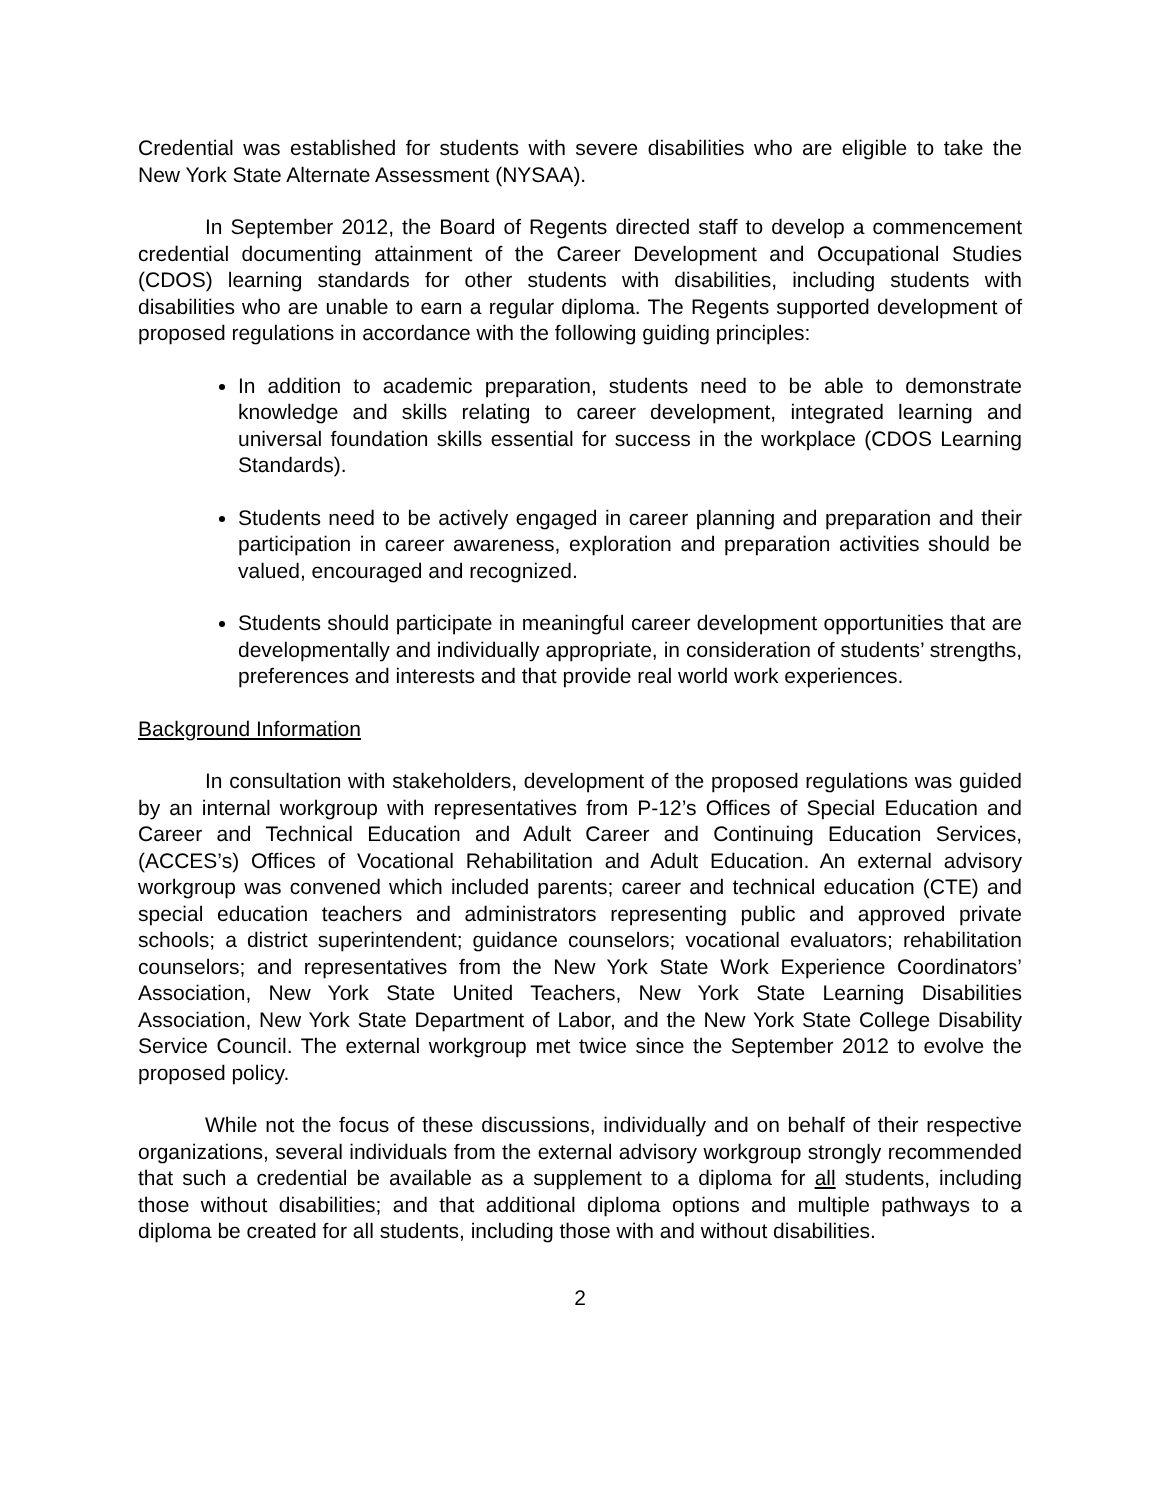Credential was established for students with severe disabilities who are eligible to take the New York State Alternate Assessment (NYSAA).
In September 2012, the Board of Regents directed staff to develop a commencement credential documenting attainment of the Career Development and Occupational Studies (CDOS) learning standards for other students with disabilities, including students with disabilities who are unable to earn a regular diploma. The Regents supported development of proposed regulations in accordance with the following guiding principles:
In addition to academic preparation, students need to be able to demonstrate knowledge and skills relating to career development, integrated learning and universal foundation skills essential for success in the workplace (CDOS Learning Standards).
Students need to be actively engaged in career planning and preparation and their participation in career awareness, exploration and preparation activities should be valued, encouraged and recognized.
Students should participate in meaningful career development opportunities that are developmentally and individually appropriate, in consideration of students’ strengths, preferences and interests and that provide real world work experiences.
Background Information
In consultation with stakeholders, development of the proposed regulations was guided by an internal workgroup with representatives from P-12’s Offices of Special Education and Career and Technical Education and Adult Career and Continuing Education Services, (ACCES’s) Offices of Vocational Rehabilitation and Adult Education. An external advisory workgroup was convened which included parents; career and technical education (CTE) and special education teachers and administrators representing public and approved private schools; a district superintendent; guidance counselors; vocational evaluators; rehabilitation counselors; and representatives from the New York State Work Experience Coordinators’ Association, New York State United Teachers, New York State Learning Disabilities Association, New York State Department of Labor, and the New York State College Disability Service Council. The external workgroup met twice since the September 2012 to evolve the proposed policy.
While not the focus of these discussions, individually and on behalf of their respective organizations, several individuals from the external advisory workgroup strongly recommended that such a credential be available as a supplement to a diploma for all students, including those without disabilities; and that additional diploma options and multiple pathways to a diploma be created for all students, including those with and without disabilities.
2